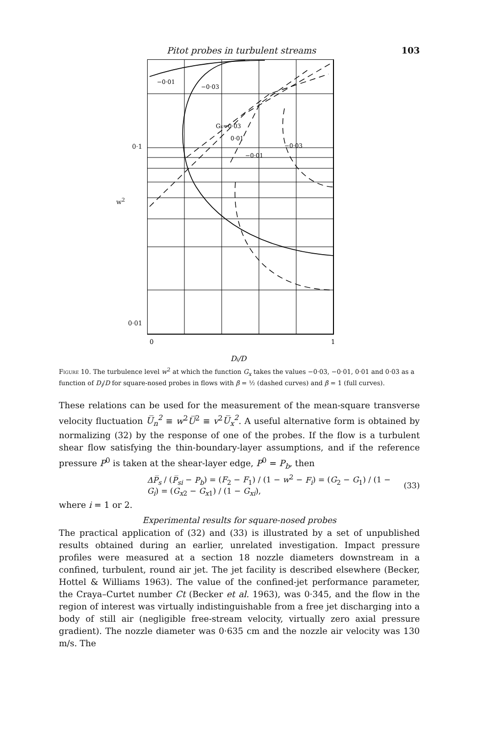Pitot probes in turbulent streams 103
0·1
w<sup>2</sup>
0·01
0
1
Di/D
−0·01
−0·03
Gx=0·03
0·01
−0·01
−0·03
Figure 10. The turbulence level w<sup>2</sup> at which the function G<sub>x</sub> takes the values −0·03, −0·01, 0·01 and 0·03 as a function of D<sub>i</sub>/D for square-nosed probes in flows with β = ½ (dashed curves) and β = 1 (full curves).
These relations can be used for the measurement of the mean-square transverse velocity fluctuation U̅<sub>n</sub><sup>2</sup> ≡ w<sup>2</sup>U̅<sup>2</sup> ≡ v<sup>2</sup>U̅<sub>x</sub><sup>2</sup>. A useful alternative form is obtained by normalizing (32) by the response of one of the probes. If the flow is a turbulent shear flow satisfying the thin-boundary-layer assumptions, and if the reference pressure P<sup>0</sup> is taken at the shear-layer edge, P<sup>0</sup> = P<sub>b</sub>, then
ΔP̅<sub>s</sub> / (P̅<sub>si</sub> − P<sub>b</sub>) = (F<sub>2</sub> − F<sub>1</sub>) / (1 − w<sup>2</sup> − F<sub>i</sub>) = (G<sub>2</sub> − G<sub>1</sub>) / (1 − G<sub>i</sub>) = (G<sub>x2</sub> − G<sub>x1</sub>) / (1 − G<sub>xi</sub>), (33)
where i = 1 or 2.
Experimental results for square-nosed probes
The practical application of (32) and (33) is illustrated by a set of unpublished results obtained during an earlier, unrelated investigation. Impact pressure profiles were measured at a section 18 nozzle diameters downstream in a confined, turbulent, round air jet. The jet facility is described elsewhere (Becker, Hottel & Williams 1963). The value of the confined-jet performance parameter, the Craya–Curtet number Ct (Becker et al. 1963), was 0·345, and the flow in the region of interest was virtually indistinguishable from a free jet discharging into a body of still air (negligible free-stream velocity, virtually zero axial pressure gradient). The nozzle diameter was 0·635 cm and the nozzle air velocity was 130 m/s. The